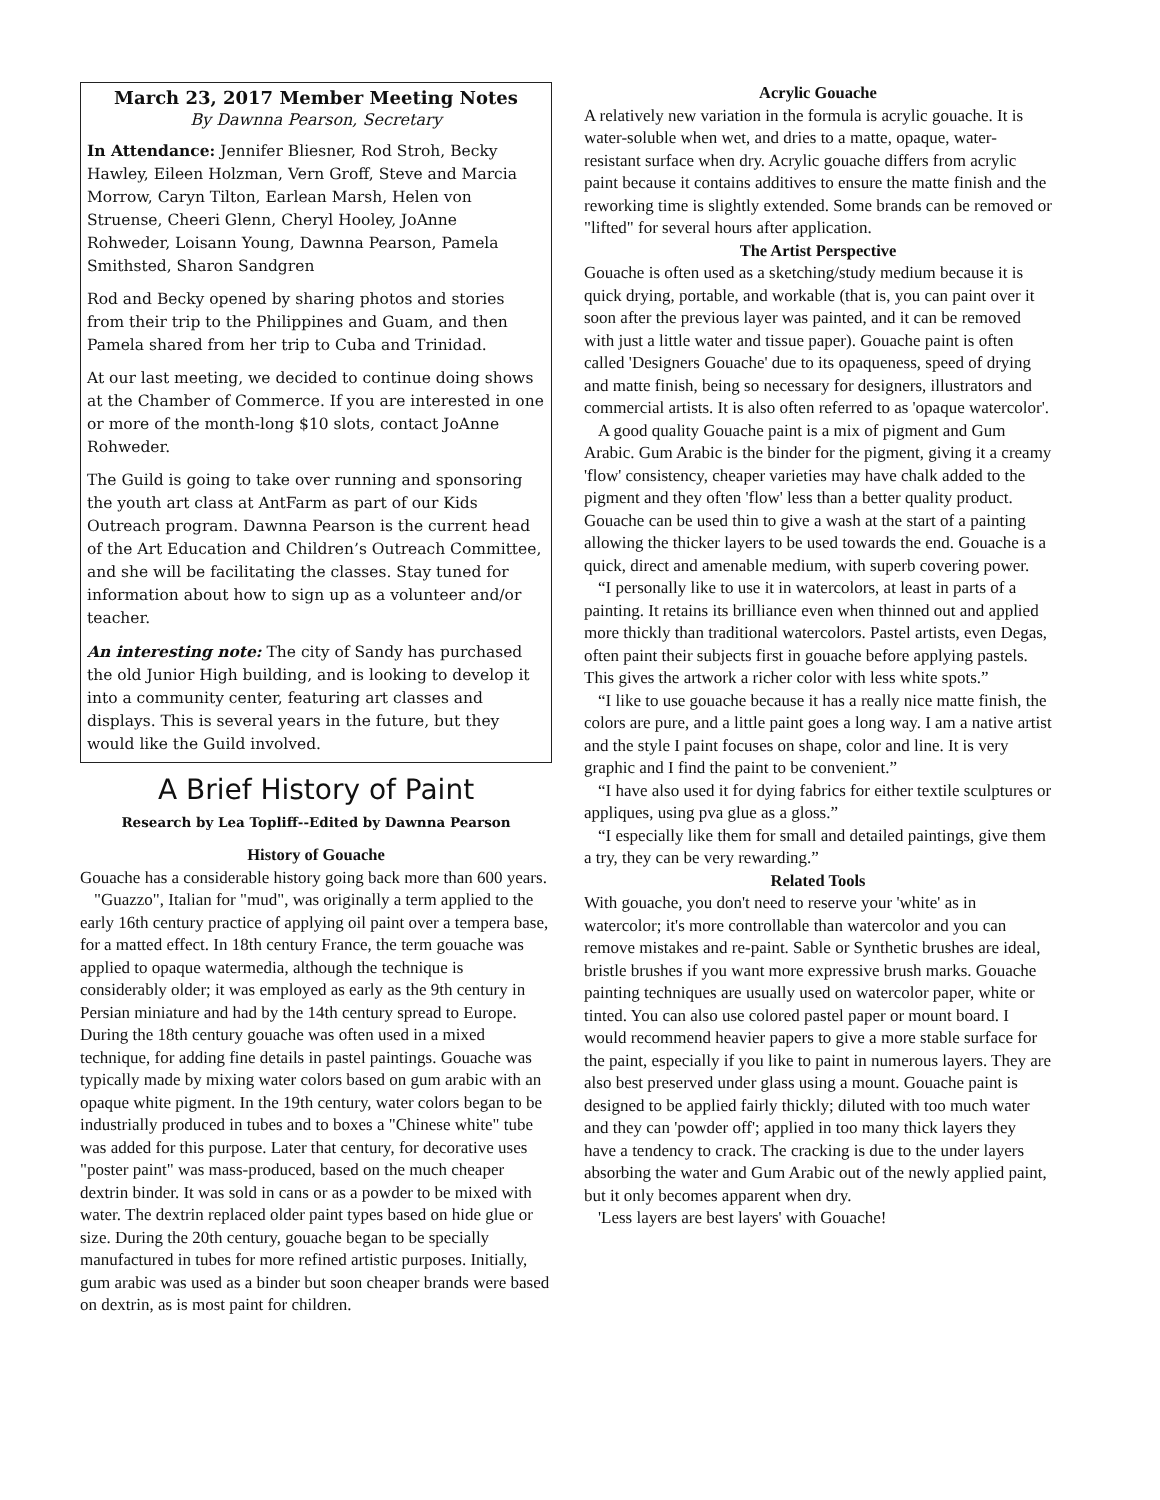March 23, 2017 Member Meeting Notes
By Dawnna Pearson, Secretary
In Attendance: Jennifer Bliesner, Rod Stroh, Becky Hawley, Eileen Holzman, Vern Groff, Steve and Marcia Morrow, Caryn Tilton, Earlean Marsh, Helen von Struense, Cheeri Glenn, Cheryl Hooley, JoAnne Rohweder, Loisann Young, Dawnna Pearson, Pamela Smithsted, Sharon Sandgren
Rod and Becky opened by sharing photos and stories from their trip to the Philippines and Guam, and then Pamela shared from her trip to Cuba and Trinidad.
At our last meeting, we decided to continue doing shows at the Chamber of Commerce. If you are interested in one or more of the month-long $10 slots, contact JoAnne Rohweder.
The Guild is going to take over running and sponsoring the youth art class at AntFarm as part of our Kids Outreach program. Dawnna Pearson is the current head of the Art Education and Children’s Outreach Committee, and she will be facilitating the classes. Stay tuned for information about how to sign up as a volunteer and/or teacher.
An interesting note: The city of Sandy has purchased the old Junior High building, and is looking to develop it into a community center, featuring art classes and displays. This is several years in the future, but they would like the Guild involved.
A Brief History of Paint
Research by Lea Topliff--Edited by Dawnna Pearson
History of Gouache
Gouache has a considerable history going back more than 600 years.
"Guazzo", Italian for "mud", was originally a term applied to the early 16th century practice of applying oil paint over a tempera base, for a matted effect. In 18th century France, the term gouache was applied to opaque watermedia, although the technique is considerably older; it was employed as early as the 9th century in Persian miniature and had by the 14th century spread to Europe. During the 18th century gouache was often used in a mixed technique, for adding fine details in pastel paintings. Gouache was typically made by mixing water colors based on gum arabic with an opaque white pigment. In the 19th century, water colors began to be industrially produced in tubes and to boxes a "Chinese white" tube was added for this purpose. Later that century, for decorative uses "poster paint" was mass-produced, based on the much cheaper dextrin binder. It was sold in cans or as a powder to be mixed with water. The dextrin replaced older paint types based on hide glue or size. During the 20th century, gouache began to be specially manufactured in tubes for more refined artistic purposes. Initially, gum arabic was used as a binder but soon cheaper brands were based on dextrin, as is most paint for children.
Acrylic Gouache
A relatively new variation in the formula is acrylic gouache. It is water-soluble when wet, and dries to a matte, opaque, water-resistant surface when dry. Acrylic gouache differs from acrylic paint because it contains additives to ensure the matte finish and the reworking time is slightly extended. Some brands can be removed or "lifted" for several hours after application.
The Artist Perspective
Gouache is often used as a sketching/study medium because it is quick drying, portable, and workable (that is, you can paint over it soon after the previous layer was painted, and it can be removed with just a little water and tissue paper). Gouache paint is often called 'Designers Gouache' due to its opaqueness, speed of drying and matte finish, being so necessary for designers, illustrators and commercial artists. It is also often referred to as 'opaque watercolor'.
A good quality Gouache paint is a mix of pigment and Gum Arabic. Gum Arabic is the binder for the pigment, giving it a creamy 'flow' consistency, cheaper varieties may have chalk added to the pigment and they often 'flow' less than a better quality product. Gouache can be used thin to give a wash at the start of a painting allowing the thicker layers to be used towards the end. Gouache is a quick, direct and amenable medium, with superb covering power.
“I personally like to use it in watercolors, at least in parts of a painting. It retains its brilliance even when thinned out and applied more thickly than traditional watercolors. Pastel artists, even Degas, often paint their subjects first in gouache before applying pastels. This gives the artwork a richer color with less white spots.”
“I like to use gouache because it has a really nice matte finish, the colors are pure, and a little paint goes a long way. I am a native artist and the style I paint focuses on shape, color and line. It is very graphic and I find the paint to be convenient.”
“I have also used it for dying fabrics for either textile sculptures or appliques, using pva glue as a gloss.”
“I especially like them for small and detailed paintings, give them a try, they can be very rewarding.”
Related Tools
With gouache, you don't need to reserve your 'white' as in watercolor; it's more controllable than watercolor and you can remove mistakes and re-paint. Sable or Synthetic brushes are ideal, bristle brushes if you want more expressive brush marks. Gouache painting techniques are usually used on watercolor paper, white or tinted. You can also use colored pastel paper or mount board. I would recommend heavier papers to give a more stable surface for the paint, especially if you like to paint in numerous layers. They are also best preserved under glass using a mount. Gouache paint is designed to be applied fairly thickly; diluted with too much water and they can 'powder off'; applied in too many thick layers they have a tendency to crack. The cracking is due to the under layers absorbing the water and Gum Arabic out of the newly applied paint, but it only becomes apparent when dry.
'Less layers are best layers' with Gouache!